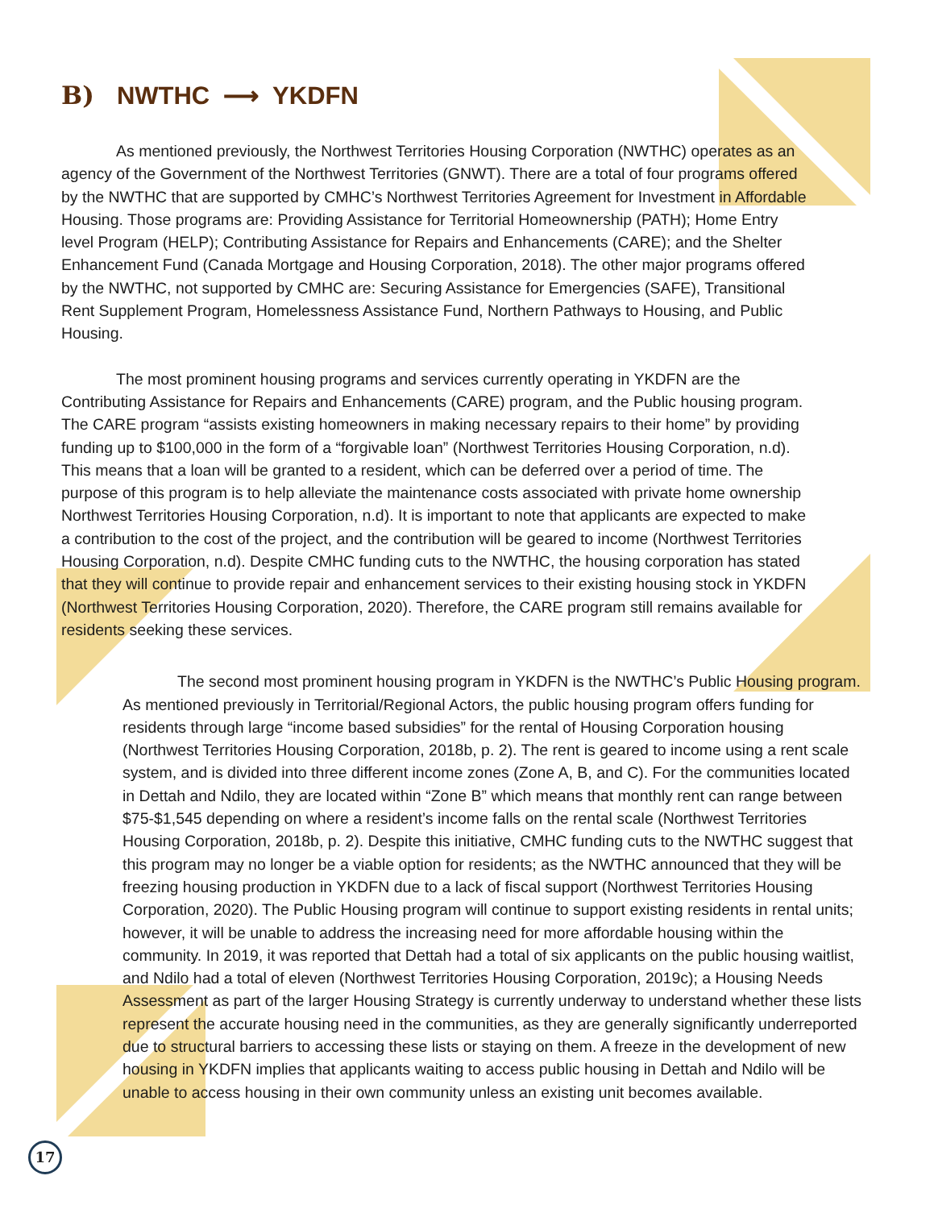B) NWTHC ⟶ YKDFN
As mentioned previously, the Northwest Territories Housing Corporation (NWTHC) operates as an agency of the Government of the Northwest Territories (GNWT). There are a total of four programs offered by the NWTHC that are supported by CMHC’s Northwest Territories Agreement for Investment in Affordable Housing. Those programs are: Providing Assistance for Territorial Homeownership (PATH); Home Entry level Program (HELP); Contributing Assistance for Repairs and Enhancements (CARE); and the Shelter Enhancement Fund (Canada Mortgage and Housing Corporation, 2018). The other major programs offered by the NWTHC, not supported by CMHC are: Securing Assistance for Emergencies (SAFE), Transitional Rent Supplement Program, Homelessness Assistance Fund, Northern Pathways to Housing, and Public Housing.
The most prominent housing programs and services currently operating in YKDFN are the Contributing Assistance for Repairs and Enhancements (CARE) program, and the Public housing program. The CARE program “assists existing homeowners in making necessary repairs to their home” by providing funding up to $100,000 in the form of a “forgivable loan” (Northwest Territories Housing Corporation, n.d). This means that a loan will be granted to a resident, which can be deferred over a period of time. The purpose of this program is to help alleviate the maintenance costs associated with private home ownership Northwest Territories Housing Corporation, n.d). It is important to note that applicants are expected to make a contribution to the cost of the project, and the contribution will be geared to income (Northwest Territories Housing Corporation, n.d). Despite CMHC funding cuts to the NWTHC, the housing corporation has stated that they will continue to provide repair and enhancement services to their existing housing stock in YKDFN (Northwest Territories Housing Corporation, 2020). Therefore, the CARE program still remains available for residents seeking these services.
The second most prominent housing program in YKDFN is the NWTHC’s Public Housing program. As mentioned previously in Territorial/Regional Actors, the public housing program offers funding for residents through large “income based subsidies” for the rental of Housing Corporation housing (Northwest Territories Housing Corporation, 2018b, p. 2). The rent is geared to income using a rent scale system, and is divided into three different income zones (Zone A, B, and C). For the communities located in Dettah and Ndilo, they are located within “Zone B” which means that monthly rent can range between $75-$1,545 depending on where a resident’s income falls on the rental scale (Northwest Territories Housing Corporation, 2018b, p. 2). Despite this initiative, CMHC funding cuts to the NWTHC suggest that this program may no longer be a viable option for residents; as the NWTHC announced that they will be freezing housing production in YKDFN due to a lack of fiscal support (Northwest Territories Housing Corporation, 2020). The Public Housing program will continue to support existing residents in rental units; however, it will be unable to address the increasing need for more affordable housing within the community. In 2019, it was reported that Dettah had a total of six applicants on the public housing waitlist, and Ndilo had a total of eleven (Northwest Territories Housing Corporation, 2019c); a Housing Needs Assessment as part of the larger Housing Strategy is currently underway to understand whether these lists represent the accurate housing need in the communities, as they are generally significantly underreported due to structural barriers to accessing these lists or staying on them. A freeze in the development of new housing in YKDFN implies that applicants waiting to access public housing in Dettah and Ndilo will be unable to access housing in their own community unless an existing unit becomes available.
17